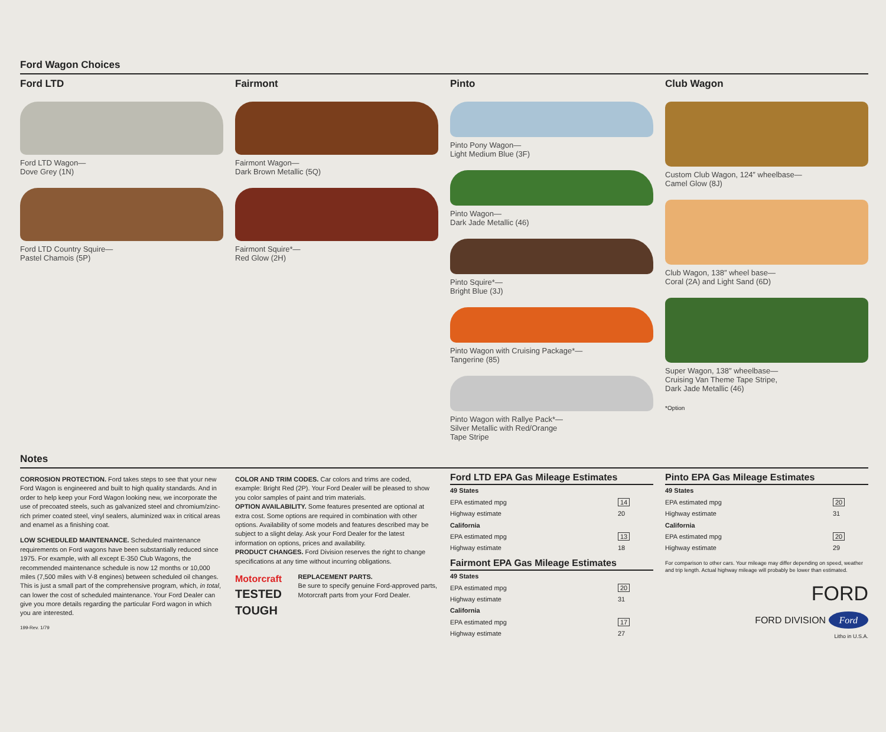Ford Wagon Choices
Ford LTD
Ford LTD Wagon—
Dove Grey (1N)
Ford LTD Country Squire—
Pastel Chamois (5P)
Fairmont
Fairmont Wagon—
Dark Brown Metallic (5Q)
Fairmont Squire*—
Red Glow (2H)
Pinto
Pinto Pony Wagon—
Light Medium Blue (3F)
Pinto Wagon—
Dark Jade Metallic (46)
Pinto Squire*—
Bright Blue (3J)
Pinto Wagon with Cruising Package*—
Tangerine (85)
Pinto Wagon with Rallye Pack*—
Silver Metallic with Red/Orange
Tape Stripe
Club Wagon
Custom Club Wagon, 124″ wheelbase—
Camel Glow (8J)
Club Wagon, 138″ wheel base—
Coral (2A) and Light Sand (6D)
Super Wagon, 138″ wheelbase—
Cruising Van Theme Tape Stripe,
Dark Jade Metallic (46)
*Option
Notes
CORROSION PROTECTION. Ford takes steps to see that your new Ford Wagon is engineered and built to high quality standards. And in order to help keep your Ford Wagon looking new, we incorporate the use of precoated steels, such as galvanized steel and chromium/zinc-rich primer coated steel, vinyl sealers, aluminized wax in critical areas and enamel as a finishing coat.
LOW SCHEDULED MAINTENANCE. Scheduled maintenance requirements on Ford wagons have been substantially reduced since 1975. For example, with all except E-350 Club Wagons, the recommended maintenance schedule is now 12 months or 10,000 miles (7,500 miles with V-8 engines) between scheduled oil changes. This is just a small part of the comprehensive program, which, in total, can lower the cost of scheduled maintenance. Your Ford Dealer can give you more details regarding the particular Ford wagon in which you are interested.
199-Rev. 1/79
COLOR AND TRIM CODES. Car colors and trims are coded, example: Bright Red (2P). Your Ford Dealer will be pleased to show you color samples of paint and trim materials.
OPTION AVAILABILITY. Some features presented are optional at extra cost. Some options are required in combination with other options. Availability of some models and features described may be subject to a slight delay. Ask your Ford Dealer for the latest information on options, prices and availability.
PRODUCT CHANGES. Ford Division reserves the right to change specifications at any time without incurring obligations.
Motorcraft
TESTED TOUGH
REPLACEMENT PARTS.
Be sure to specify genuine Ford-approved parts, Motorcraft parts from your Ford Dealer.
Ford LTD EPA Gas Mileage Estimates
| 49 States | |
| EPA estimated mpg | 14 |
| Highway estimate | 20 |
| California | |
| EPA estimated mpg | 13 |
| Highway estimate | 18 |
Fairmont EPA Gas Mileage Estimates
| 49 States | |
| EPA estimated mpg | 20 |
| Highway estimate | 31 |
| California | |
| EPA estimated mpg | 17 |
| Highway estimate | 27 |
Pinto EPA Gas Mileage Estimates
| 49 States | |
| EPA estimated mpg | 20 |
| Highway estimate | 31 |
| California | |
| EPA estimated mpg | 20 |
| Highway estimate | 29 |
For comparison to other cars. Your mileage may differ depending on speed, weather and trip length. Actual highway mileage will probably be lower than estimated.
FORD
FORD DIVISION Ford
Litho in U.S.A.